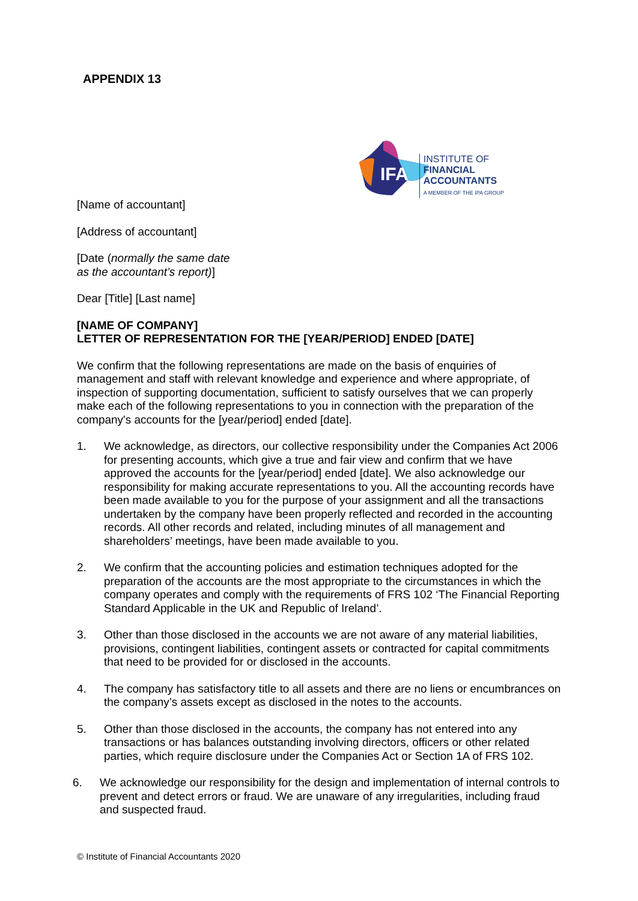APPENDIX 13
IFA
INSTITUTE OF
FINANCIAL
ACCOUNTANTS
A MEMBER OF THE IPA GROUP
[Name of accountant]
[Address of accountant]
[Date (normally the same date
as the accountant’s report)]
Dear [Title] [Last name]
[NAME OF COMPANY]
LETTER OF REPRESENTATION FOR THE [YEAR/PERIOD] ENDED [DATE]
We confirm that the following representations are made on the basis of enquiries of management and staff with relevant knowledge and experience and where appropriate, of inspection of supporting documentation, sufficient to satisfy ourselves that we can properly make each of the following representations to you in connection with the preparation of the company's accounts for the [year/period] ended [date].
1. We acknowledge, as directors, our collective responsibility under the Companies Act 2006 for presenting accounts, which give a true and fair view and confirm that we have approved the accounts for the [year/period] ended [date]. We also acknowledge our responsibility for making accurate representations to you. All the accounting records have been made available to you for the purpose of your assignment and all the transactions undertaken by the company have been properly reflected and recorded in the accounting records. All other records and related, including minutes of all management and shareholders’ meetings, have been made available to you.
2. We confirm that the accounting policies and estimation techniques adopted for the preparation of the accounts are the most appropriate to the circumstances in which the company operates and comply with the requirements of FRS 102 ‘The Financial Reporting Standard Applicable in the UK and Republic of Ireland’.
3. Other than those disclosed in the accounts we are not aware of any material liabilities, provisions, contingent liabilities, contingent assets or contracted for capital commitments that need to be provided for or disclosed in the accounts.
4. The company has satisfactory title to all assets and there are no liens or encumbrances on the company’s assets except as disclosed in the notes to the accounts.
5. Other than those disclosed in the accounts, the company has not entered into any transactions or has balances outstanding involving directors, officers or other related parties, which require disclosure under the Companies Act or Section 1A of FRS 102.
6. We acknowledge our responsibility for the design and implementation of internal controls to prevent and detect errors or fraud. We are unaware of any irregularities, including fraud and suspected fraud.
© Institute of Financial Accountants 2020